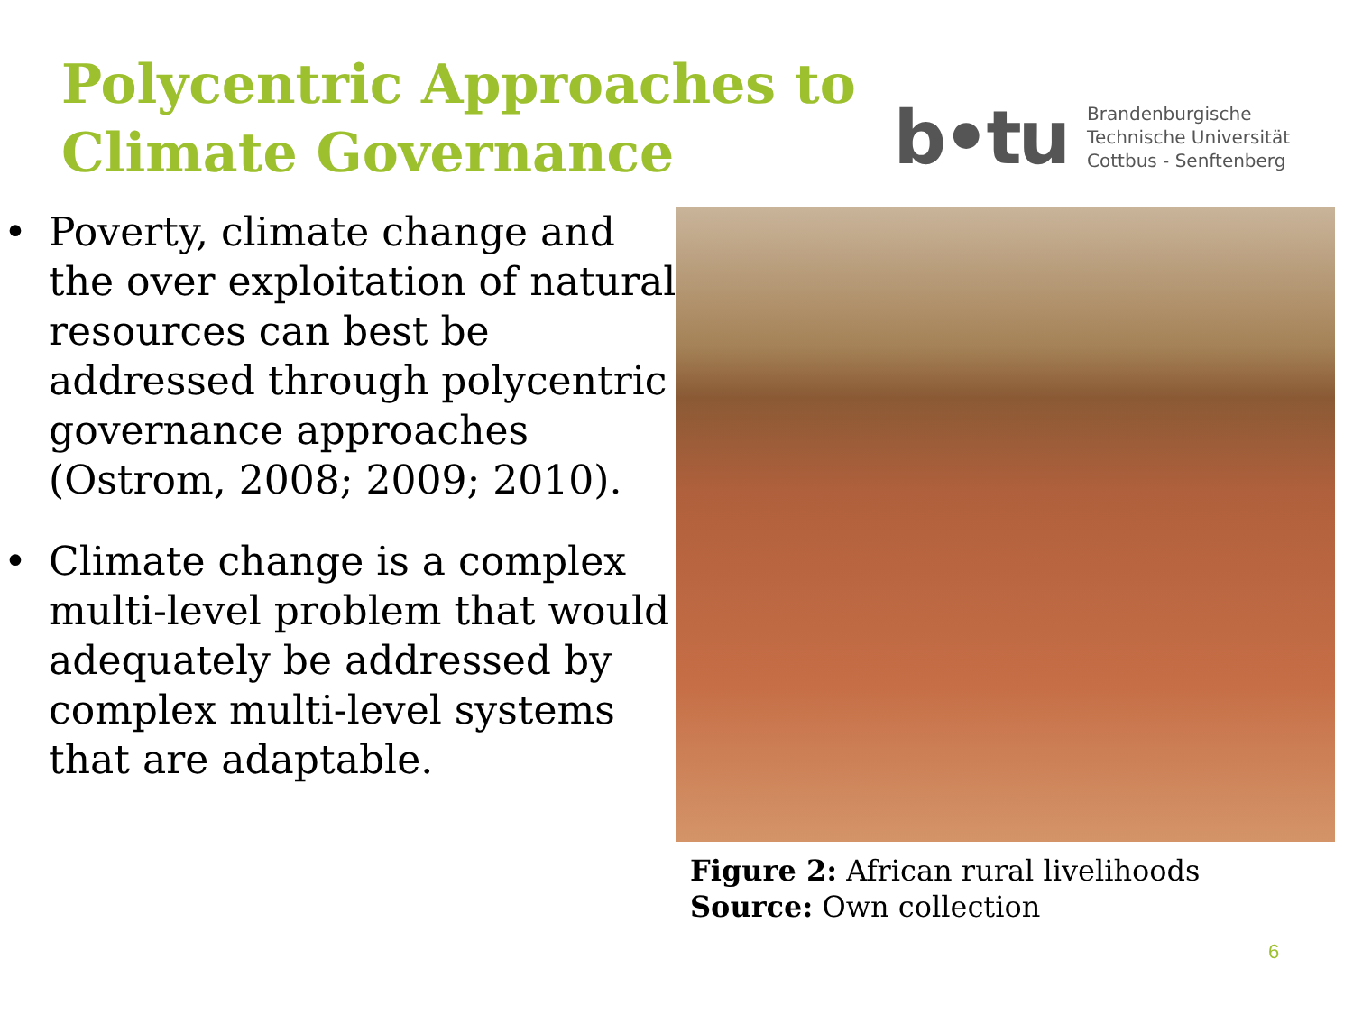Polycentric Approaches to
Climate Governance
b•tu
Brandenburgische
Technische Universität
Cottbus - Senftenberg
• Poverty, climate change and the over exploitation of natural resources can best be addressed through polycentric governance approaches (Ostrom, 2008; 2009; 2010).
• Climate change is a complex multi-level problem that would adequately be addressed by complex multi-level systems that are adaptable.
Figure 2: African rural livelihoods
Source: Own collection
6